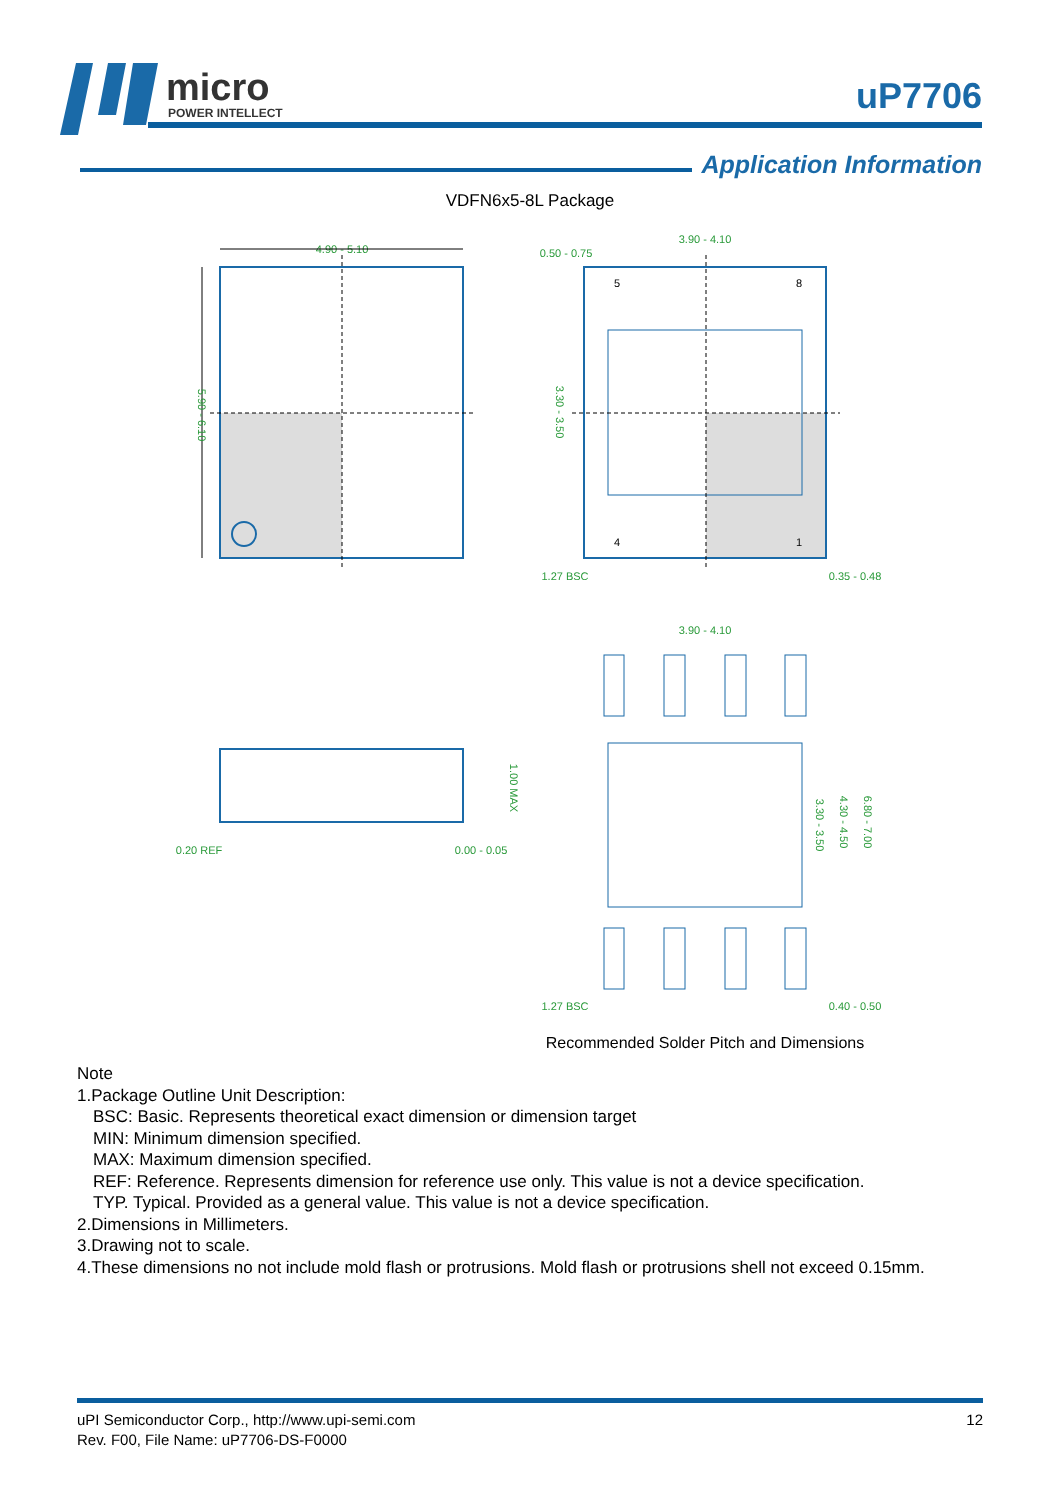micro
POWER INTELLECT
uP7706
Application Information
VDFN6x5-8L Package
4.90 - 5.10
5.90 - 6.10
5
8
4
1
3.90 - 4.10
0.50 - 0.75
3.30 - 3.50
1.27 BSC
0.35 - 0.48
0.20 REF
0.00 - 0.05
1.00 MAX
3.90 - 4.10
3.30 - 3.50
4.30 - 4.50
6.80 - 7.00
1.27 BSC
0.40 - 0.50
Recommended Solder Pitch and Dimensions
Note
1.Package Outline Unit Description:
BSC: Basic. Represents theoretical exact dimension or dimension target
MIN: Minimum dimension specified.
MAX: Maximum dimension specified.
REF: Reference. Represents dimension for reference use only. This value is not a device specification.
TYP. Typical. Provided as a general value. This value is not a device specification.
2.Dimensions in Millimeters.
3.Drawing not to scale.
4.These dimensions no not include mold flash or protrusions. Mold flash or protrusions shell not exceed 0.15mm.
uPI Semiconductor Corp., http://www.upi-semi.com
Rev. F00, File Name: uP7706-DS-F0000
12